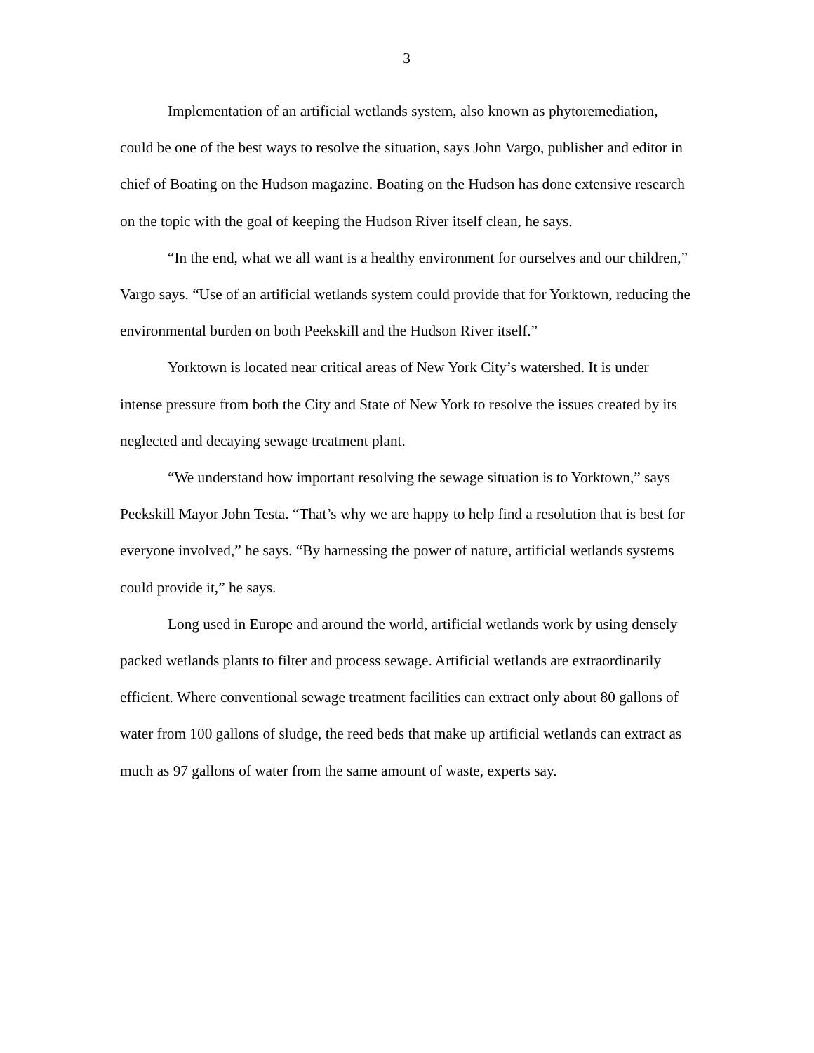3
Implementation of an artificial wetlands system, also known as phytoremediation, could be one of the best ways to resolve the situation, says John Vargo, publisher and editor in chief of Boating on the Hudson magazine. Boating on the Hudson has done extensive research on the topic with the goal of keeping the Hudson River itself clean, he says.
“In the end, what we all want is a healthy environment for ourselves and our children,” Vargo says. “Use of an artificial wetlands system could provide that for Yorktown, reducing the environmental burden on both Peekskill and the Hudson River itself.”
Yorktown is located near critical areas of New York City’s watershed. It is under intense pressure from both the City and State of New York to resolve the issues created by its neglected and decaying sewage treatment plant.
“We understand how important resolving the sewage situation is to Yorktown,” says Peekskill Mayor John Testa. “That’s why we are happy to help find a resolution that is best for everyone involved,” he says. “By harnessing the power of nature, artificial wetlands systems could provide it,” he says.
Long used in Europe and around the world, artificial wetlands work by using densely packed wetlands plants to filter and process sewage. Artificial wetlands are extraordinarily efficient. Where conventional sewage treatment facilities can extract only about 80 gallons of water from 100 gallons of sludge, the reed beds that make up artificial wetlands can extract as much as 97 gallons of water from the same amount of waste, experts say.